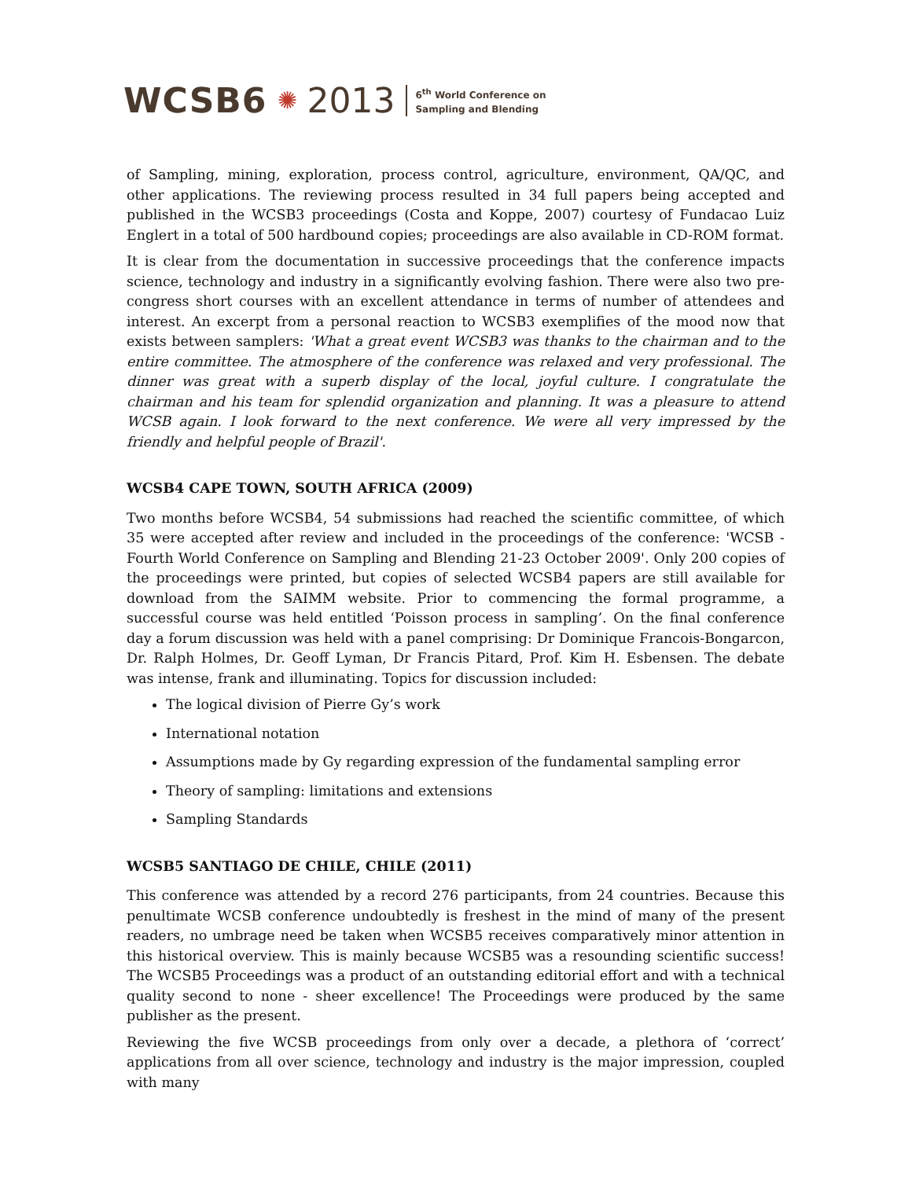WCSB6 ✺ 2013
6<sup>th</sup> World Conference on
Sampling and Blending
of Sampling, mining, exploration, process control, agriculture, environment, QA/QC, and other applications. The reviewing process resulted in 34 full papers being accepted and published in the WCSB3 proceedings (Costa and Koppe, 2007) courtesy of Fundacao Luiz Englert in a total of 500 hardbound copies; proceedings are also available in CD-ROM format.
It is clear from the documentation in successive proceedings that the conference impacts science, technology and industry in a significantly evolving fashion. There were also two pre-congress short courses with an excellent attendance in terms of number of attendees and interest. An excerpt from a personal reaction to WCSB3 exemplifies of the mood now that exists between samplers: 'What a great event WCSB3 was thanks to the chairman and to the entire committee. The atmosphere of the conference was relaxed and very professional. The dinner was great with a superb display of the local, joyful culture. I congratulate the chairman and his team for splendid organization and planning. It was a pleasure to attend WCSB again. I look forward to the next conference. We were all very impressed by the friendly and helpful people of Brazil'.
WCSB4 CAPE TOWN, SOUTH AFRICA (2009)
Two months before WCSB4, 54 submissions had reached the scientific committee, of which 35 were accepted after review and included in the proceedings of the conference: 'WCSB - Fourth World Conference on Sampling and Blending 21-23 October 2009'. Only 200 copies of the proceedings were printed, but copies of selected WCSB4 papers are still available for download from the SAIMM website. Prior to commencing the formal programme, a successful course was held entitled ‘Poisson process in sampling’. On the final conference day a forum discussion was held with a panel comprising: Dr Dominique Francois-Bongarcon, Dr. Ralph Holmes, Dr. Geoff Lyman, Dr Francis Pitard, Prof. Kim H. Esbensen. The debate was intense, frank and illuminating. Topics for discussion included:
The logical division of Pierre Gy’s work
International notation
Assumptions made by Gy regarding expression of the fundamental sampling error
Theory of sampling: limitations and extensions
Sampling Standards
WCSB5 SANTIAGO DE CHILE, CHILE (2011)
This conference was attended by a record 276 participants, from 24 countries. Because this penultimate WCSB conference undoubtedly is freshest in the mind of many of the present readers, no umbrage need be taken when WCSB5 receives comparatively minor attention in this historical overview. This is mainly because WCSB5 was a resounding scientific success! The WCSB5 Proceedings was a product of an outstanding editorial effort and with a technical quality second to none - sheer excellence! The Proceedings were produced by the same publisher as the present.
Reviewing the five WCSB proceedings from only over a decade, a plethora of ‘correct’ applications from all over science, technology and industry is the major impression, coupled with many